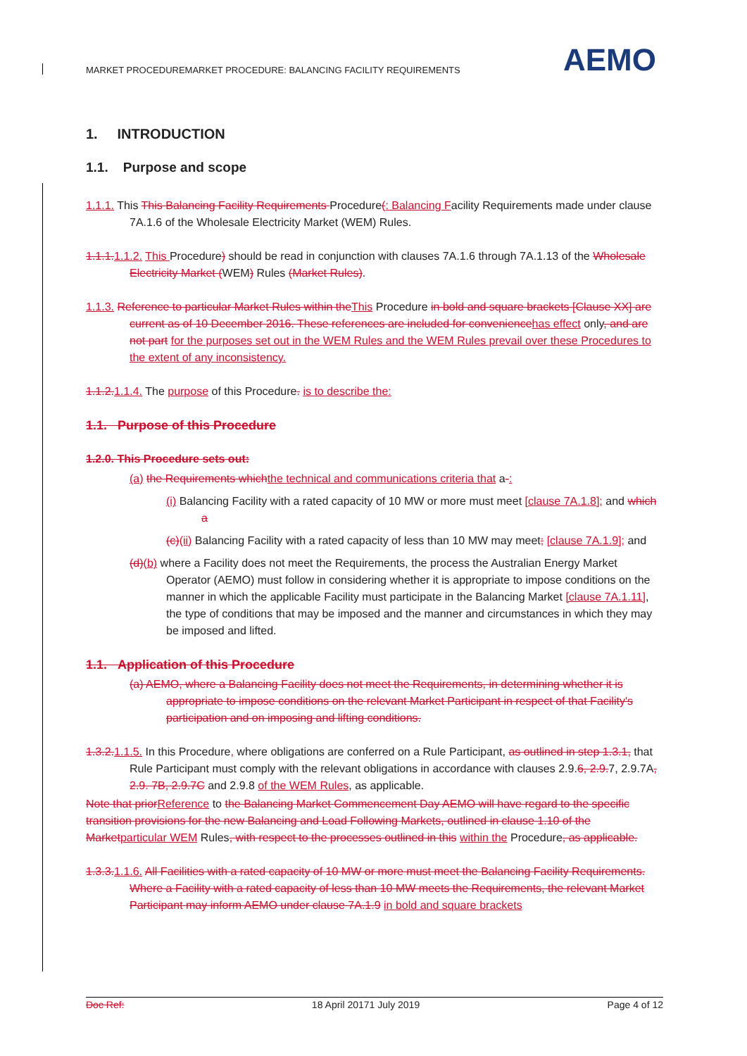MARKET PROCEDUREMARKET PROCEDURE: BALANCING FACILITY REQUIREMENTS
AEMO
1. INTRODUCTION
1.1. Purpose and scope
1.1.1. This This Balancing Facility Requirements Procedure(: Balancing Facility Requirements made under clause 7A.1.6 of the Wholesale Electricity Market (WEM) Rules.
1.1.1. 1.1.2. This Procedure) should be read in conjunction with clauses 7A.1.6 through 7A.1.13 of the Wholesale Electricity Market (WEM) Rules (Market Rules).
1.1.3. Reference to particular Market Rules within the This Procedure in bold and square brackets [Clause XX] are current as of 10 December 2016. These references are included for convenience has effect only, and are not part for the purposes set out in the WEM Rules and the WEM Rules prevail over these Procedures to the extent of any inconsistency.
1.1.2. 1.1.4. The purpose of this Procedure. is to describe the:
1.1. Purpose of this Procedure
1.2.0. This Procedure sets out:
(a) the Requirements which the technical and communications criteria that a-:
(i) Balancing Facility with a rated capacity of 10 MW or more must meet [clause 7A.1.8]; and which a
(c)(ii) Balancing Facility with a rated capacity of less than 10 MW may meet; [clause 7A.1.9]; and
(d)(b) where a Facility does not meet the Requirements, the process the Australian Energy Market Operator (AEMO) must follow in considering whether it is appropriate to impose conditions on the manner in which the applicable Facility must participate in the Balancing Market [clause 7A.1.11], the type of conditions that may be imposed and the manner and circumstances in which they may be imposed and lifted.
1.1. Application of this Procedure
(a) AEMO, where a Balancing Facility does not meet the Requirements, in determining whether it is appropriate to impose conditions on the relevant Market Participant in respect of that Facility's participation and on imposing and lifting conditions.
1.3.2. 1.1.5. In this Procedure, where obligations are conferred on a Rule Participant, as outlined in step 1.3.1, that Rule Participant must comply with the relevant obligations in accordance with clauses 2.9.6, 2.9. 7, 2.9.7A, 2.9. 7B, 2.9.7C and 2.9.8 of the WEM Rules, as applicable.
Note that prior Reference to the Balancing Market Commencement Day AEMO will have regard to the specific transition provisions for the new Balancing and Load Following Markets, outlined in clause 1.10 of the Market particular WEM Rules, with respect to the processes outlined in this within the Procedure, as applicable.
1.3.3. 1.1.6. All Facilities with a rated capacity of 10 MW or more must meet the Balancing Facility Requirements. Where a Facility with a rated capacity of less than 10 MW meets the Requirements, the relevant Market Participant may inform AEMO under clause 7A.1.9 in bold and square brackets
Doc Ref: 18 April 20171 July 2019 Page 4 of 12